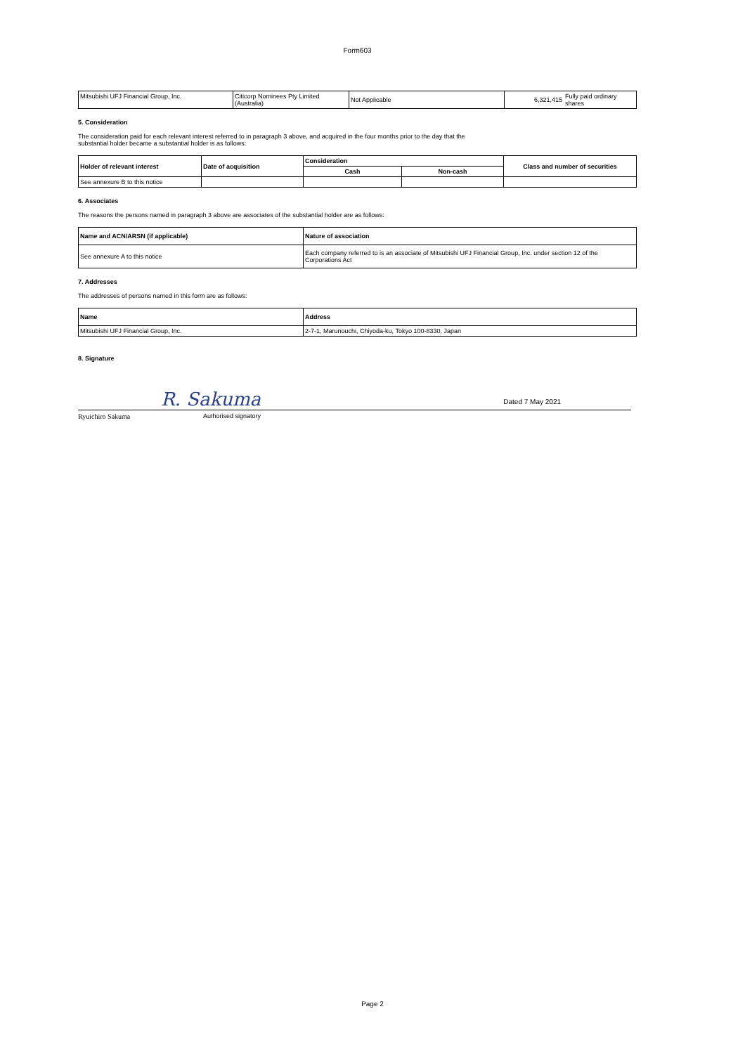Form603
| Mitsubishi UFJ Financial Group, Inc. | Citicorp Nominees Pty Limited (Australia) | Not Applicable | 6,321,415 | Fully paid ordinary shares |
5. Consideration
The consideration paid for each relevant interest referred to in paragraph 3 above, and acquired in the four months prior to the day that the
substantial holder became a substantial holder is as follows:
| Holder of relevant interest | Date of acquisition | Consideration | | Class and number of securities |
| --- | --- | --- | --- | --- |
| | | Cash | Non-cash | |
| See annexure B to this notice | | | | |
6. Associates
The reasons the persons named in paragraph 3 above are associates of the substantial holder are as follows:
| Name and ACN/ARSN (if applicable) | Nature of association |
| --- | --- |
| See annexure A to this notice | Each company referred to is an associate of Mitsubishi UFJ Financial Group, Inc. under section 12 of the Corporations Act |
7. Addresses
The addresses of persons named in this form are as follows:
| Name | Address |
| --- | --- |
| Mitsubishi UFJ Financial Group, Inc. | 2-7-1, Marunouchi, Chiyoda-ku, Tokyo 100-8330, Japan |
8. Signature
R. Sakuma
Dated 7 May 2021
Ryuichiro Sakuma Authorised signatory
Page 2